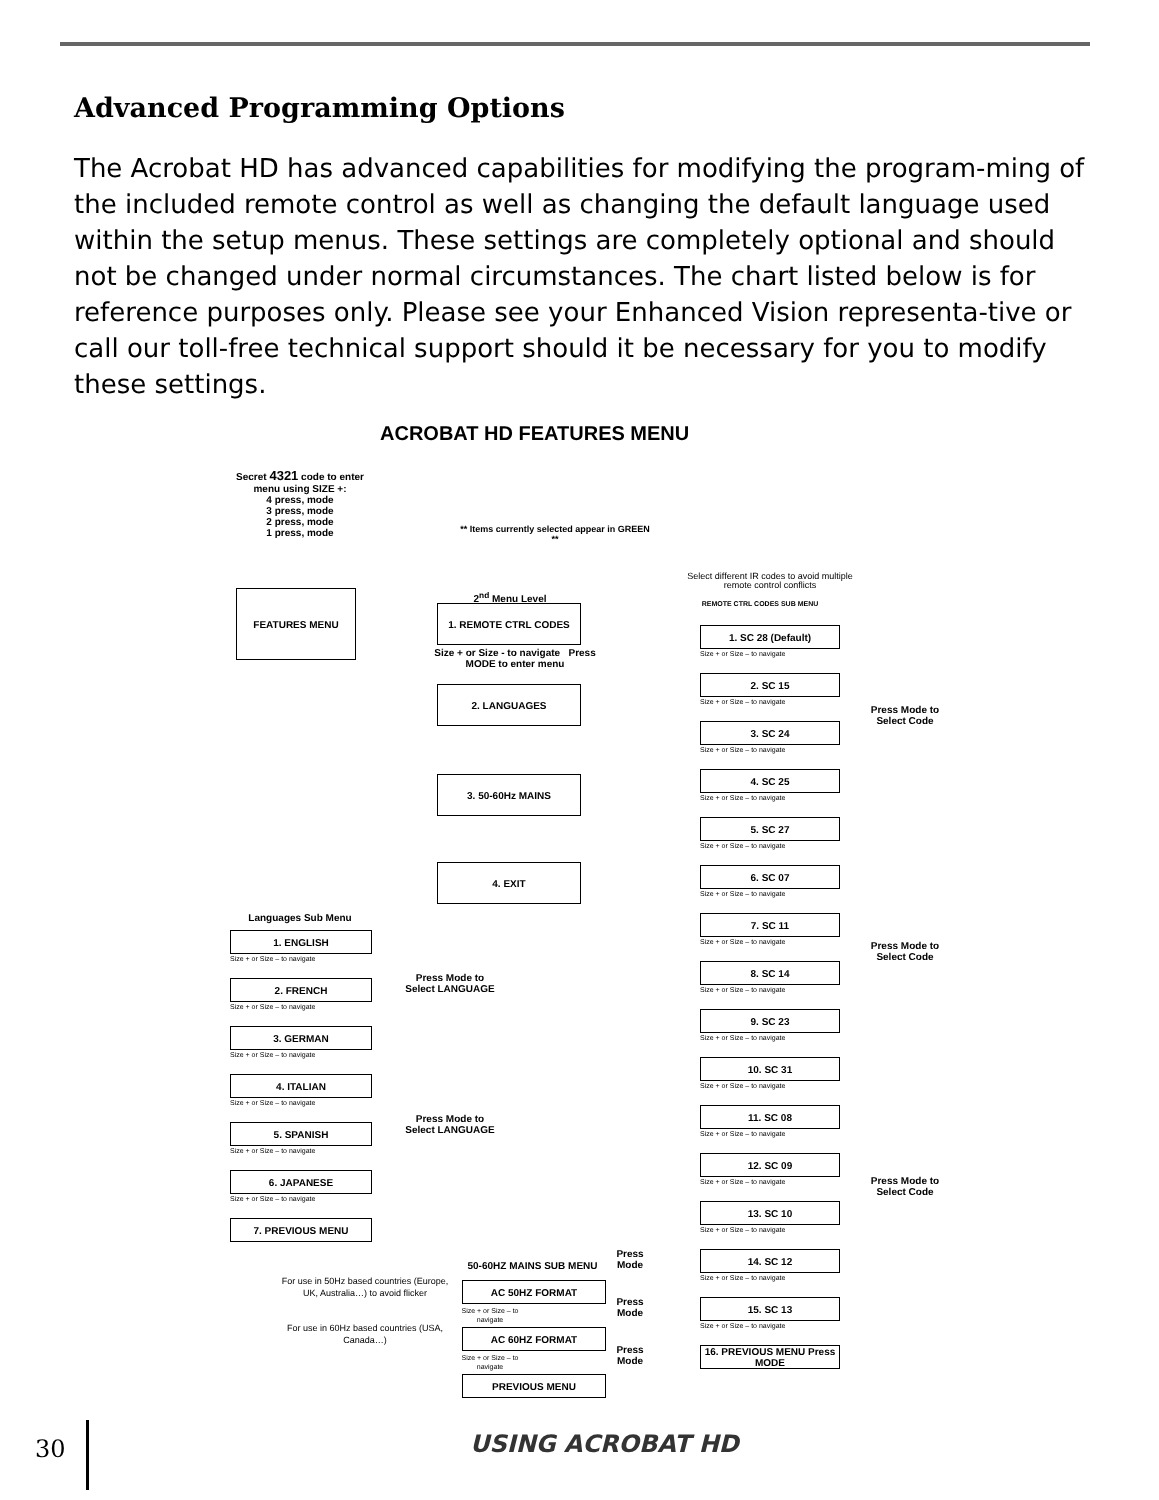Advanced Programming Options
The Acrobat HD has advanced capabilities for modifying the program-ming of the included remote control as well as changing the default language used within the setup menus. These settings are completely optional and should not be changed under normal circumstances. The chart listed below is for reference purposes only. Please see your Enhanced Vision representa-tive or call our toll-free technical support should it be necessary for you to modify these settings.
ACROBAT HD FEATURES MENU
Secret 4321 code to enter menu using SIZE +:
4 press, mode
3 press, mode
2 press, mode
1 press, mode
** Items currently selected appear in GREEN **
FEATURES MENU 2<sup>nd</sup> Menu Level
1. REMOTE CTRL CODES
2. LANGUAGES
3. 50-60Hz MAINS
4. EXIT
Size + or Size - to navigate Press MODE to enter menu
Select different IR codes to avoid multiple remote control conflicts
REMOTE CTRL CODES SUB MENU
1. SC 28 (Default)
Size + or Size – to navigate
2. SC 15
Size + or Size – to navigate
3. SC 24
Size + or Size – to navigate
4. SC 25
Size + or Size – to navigate
5. SC 27
Size + or Size – to navigate
6. SC 07
Size + or Size – to navigate
7. SC 11
Size + or Size – to navigate
8. SC 14
Size + or Size – to navigate
9. SC 23
Size + or Size – to navigate
10. SC 31
Size + or Size – to navigate
11. SC 08
Size + or Size – to navigate
12. SC 09
Size + or Size – to navigate
13. SC 10
Size + or Size – to navigate
14. SC 12
Size + or Size – to navigate
15. SC 13
Size + or Size – to navigate
16. PREVIOUS MENU Press MODE
Press Mode to Select Code
Press Mode to Select Code
Press Mode to Select Code
Languages Sub Menu
1. ENGLISH
Size + or Size – to navigate
2. FRENCH
Size + or Size – to navigate
3. GERMAN
Size + or Size – to navigate
4. ITALIAN
Size + or Size – to navigate
5. SPANISH
Size + or Size – to navigate
6. JAPANESE
Size + or Size – to navigate
7. PREVIOUS MENU
Press Mode to Select LANGUAGE
Press Mode to Select LANGUAGE
50-60HZ MAINS SUB MENU
Press Mode
For use in 50Hz based countries (Europe, UK, Australia…) to avoid flicker
AC 50HZ FORMAT
Size + or Size – to navigate
Press Mode
For use in 60Hz based countries (USA, Canada…)
AC 60HZ FORMAT
Size + or Size – to navigate
Press Mode
PREVIOUS MENU
30 USING ACROBAT HD